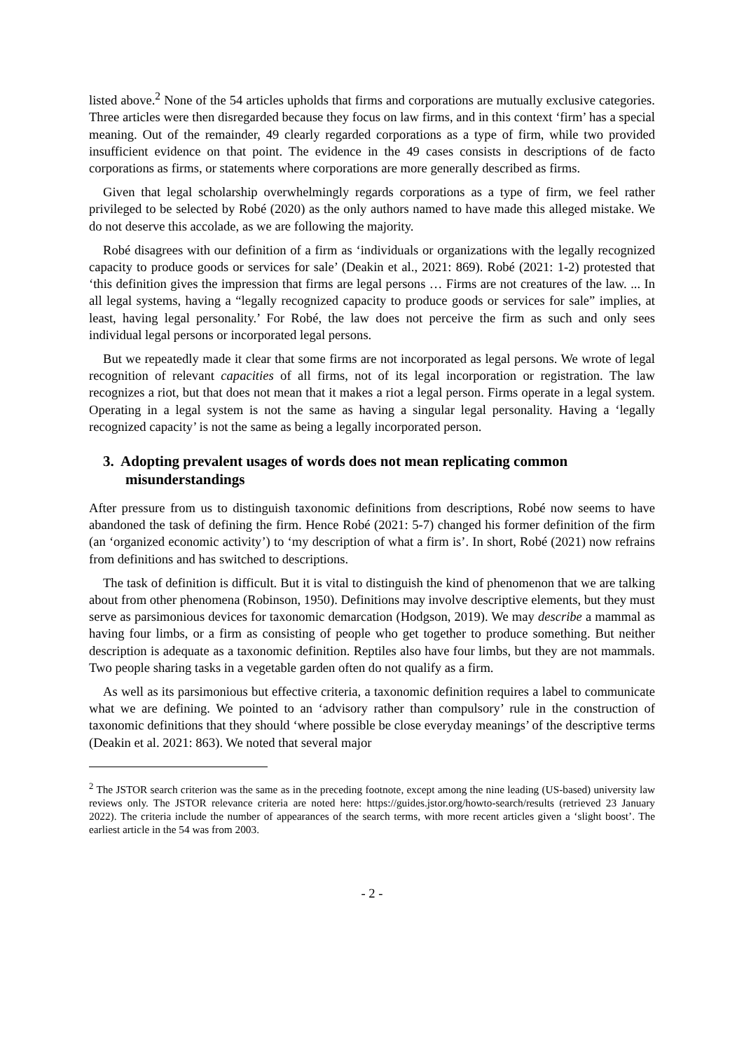listed above.<sup>2</sup> None of the 54 articles upholds that firms and corporations are mutually exclusive categories. Three articles were then disregarded because they focus on law firms, and in this context ‘firm’ has a special meaning. Out of the remainder, 49 clearly regarded corporations as a type of firm, while two provided insufficient evidence on that point. The evidence in the 49 cases consists in descriptions of de facto corporations as firms, or statements where corporations are more generally described as firms.
Given that legal scholarship overwhelmingly regards corporations as a type of firm, we feel rather privileged to be selected by Robé (2020) as the only authors named to have made this alleged mistake. We do not deserve this accolade, as we are following the majority.
Robé disagrees with our definition of a firm as ‘individuals or organizations with the legally recognized capacity to produce goods or services for sale’ (Deakin et al., 2021: 869). Robé (2021: 1-2) protested that ‘this definition gives the impression that firms are legal persons … Firms are not creatures of the law. ... In all legal systems, having a “legally recognized capacity to produce goods or services for sale” implies, at least, having legal personality.’ For Robé, the law does not perceive the firm as such and only sees individual legal persons or incorporated legal persons.
But we repeatedly made it clear that some firms are not incorporated as legal persons. We wrote of legal recognition of relevant capacities of all firms, not of its legal incorporation or registration. The law recognizes a riot, but that does not mean that it makes a riot a legal person. Firms operate in a legal system. Operating in a legal system is not the same as having a singular legal personality. Having a ‘legally recognized capacity’ is not the same as being a legally incorporated person.
3. Adopting prevalent usages of words does not mean replicating common misunderstandings
After pressure from us to distinguish taxonomic definitions from descriptions, Robé now seems to have abandoned the task of defining the firm. Hence Robé (2021: 5-7) changed his former definition of the firm (an ‘organized economic activity’) to ‘my description of what a firm is’. In short, Robé (2021) now refrains from definitions and has switched to descriptions.
The task of definition is difficult. But it is vital to distinguish the kind of phenomenon that we are talking about from other phenomena (Robinson, 1950). Definitions may involve descriptive elements, but they must serve as parsimonious devices for taxonomic demarcation (Hodgson, 2019). We may describe a mammal as having four limbs, or a firm as consisting of people who get together to produce something. But neither description is adequate as a taxonomic definition. Reptiles also have four limbs, but they are not mammals. Two people sharing tasks in a vegetable garden often do not qualify as a firm.
As well as its parsimonious but effective criteria, a taxonomic definition requires a label to communicate what we are defining. We pointed to an ‘advisory rather than compulsory’ rule in the construction of taxonomic definitions that they should ‘where possible be close everyday meanings’ of the descriptive terms (Deakin et al. 2021: 863). We noted that several major
<sup>2</sup> The JSTOR search criterion was the same as in the preceding footnote, except among the nine leading (US-based) university law reviews only. The JSTOR relevance criteria are noted here: https://guides.jstor.org/howto-search/results (retrieved 23 January 2022). The criteria include the number of appearances of the search terms, with more recent articles given a ‘slight boost’. The earliest article in the 54 was from 2003.
- 2 -